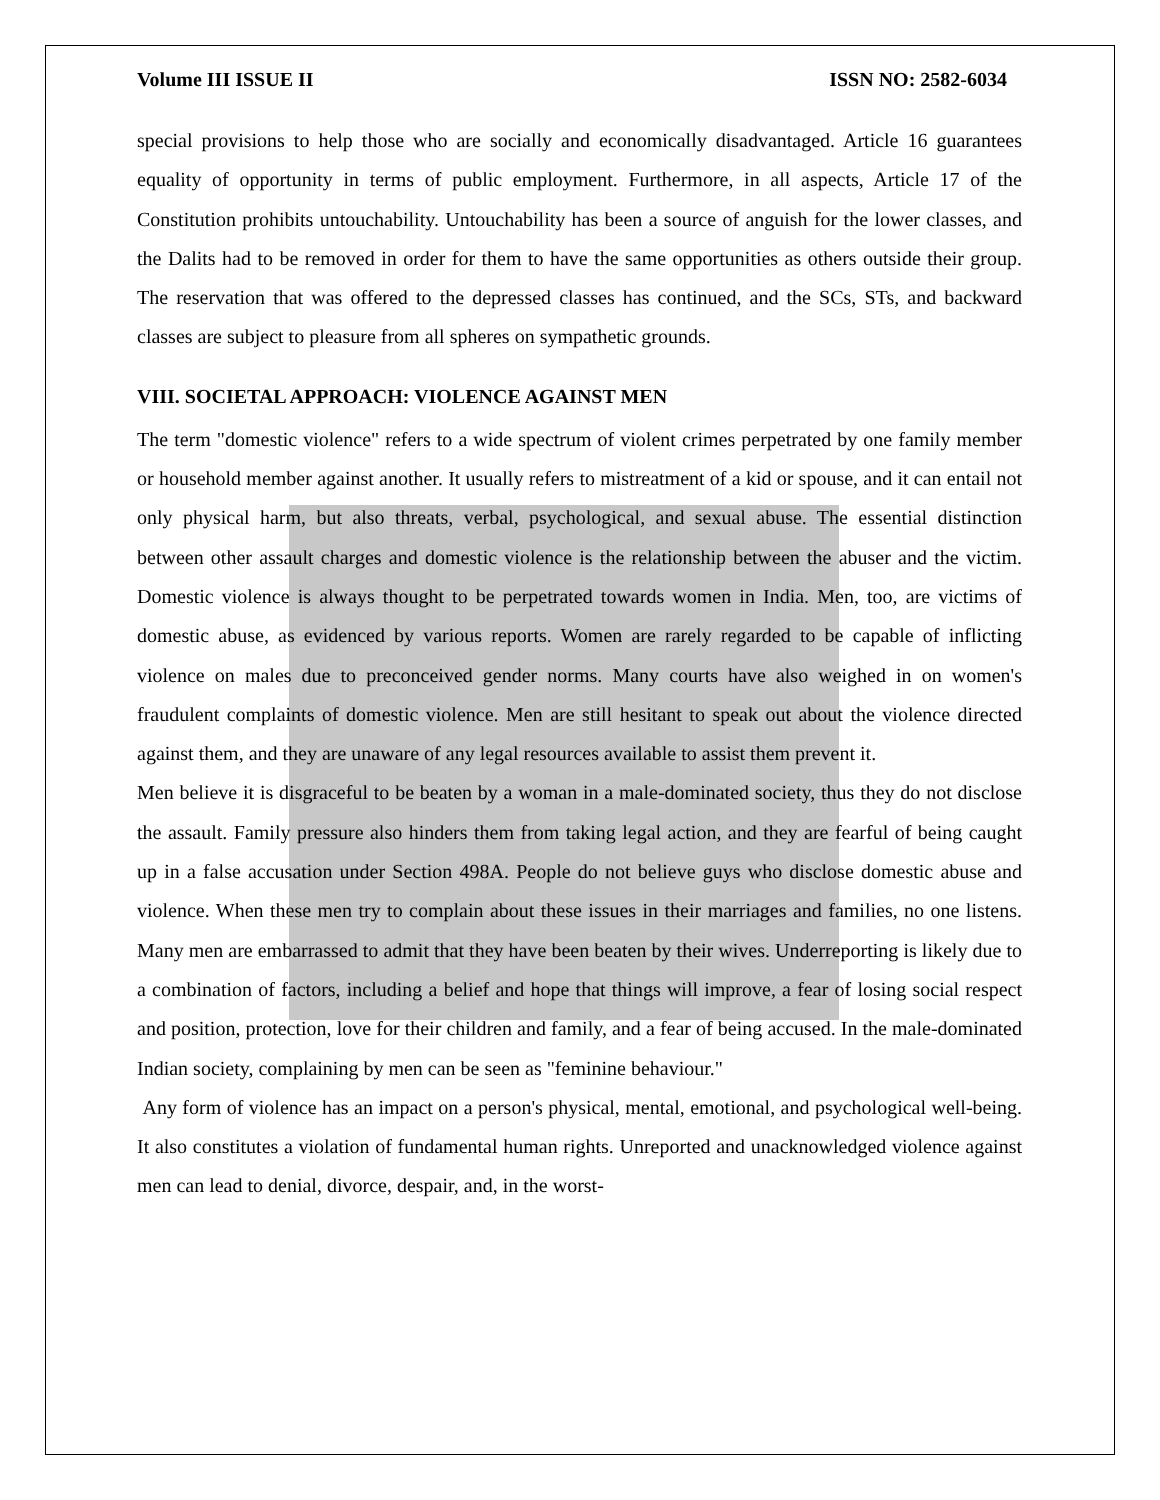Volume III ISSUE II ISSN NO: 2582-6034
special provisions to help those who are socially and economically disadvantaged. Article 16 guarantees equality of opportunity in terms of public employment. Furthermore, in all aspects, Article 17 of the Constitution prohibits untouchability. Untouchability has been a source of anguish for the lower classes, and the Dalits had to be removed in order for them to have the same opportunities as others outside their group. The reservation that was offered to the depressed classes has continued, and the SCs, STs, and backward classes are subject to pleasure from all spheres on sympathetic grounds.
VIII. SOCIETAL APPROACH: VIOLENCE AGAINST MEN
The term "domestic violence" refers to a wide spectrum of violent crimes perpetrated by one family member or household member against another. It usually refers to mistreatment of a kid or spouse, and it can entail not only physical harm, but also threats, verbal, psychological, and sexual abuse. The essential distinction between other assault charges and domestic violence is the relationship between the abuser and the victim. Domestic violence is always thought to be perpetrated towards women in India. Men, too, are victims of domestic abuse, as evidenced by various reports. Women are rarely regarded to be capable of inflicting violence on males due to preconceived gender norms. Many courts have also weighed in on women's fraudulent complaints of domestic violence. Men are still hesitant to speak out about the violence directed against them, and they are unaware of any legal resources available to assist them prevent it.
Men believe it is disgraceful to be beaten by a woman in a male-dominated society, thus they do not disclose the assault. Family pressure also hinders them from taking legal action, and they are fearful of being caught up in a false accusation under Section 498A. People do not believe guys who disclose domestic abuse and violence. When these men try to complain about these issues in their marriages and families, no one listens. Many men are embarrassed to admit that they have been beaten by their wives. Underreporting is likely due to a combination of factors, including a belief and hope that things will improve, a fear of losing social respect and position, protection, love for their children and family, and a fear of being accused. In the male-dominated Indian society, complaining by men can be seen as "feminine behaviour."
Any form of violence has an impact on a person's physical, mental, emotional, and psychological well-being. It also constitutes a violation of fundamental human rights. Unreported and unacknowledged violence against men can lead to denial, divorce, despair, and, in the worst-